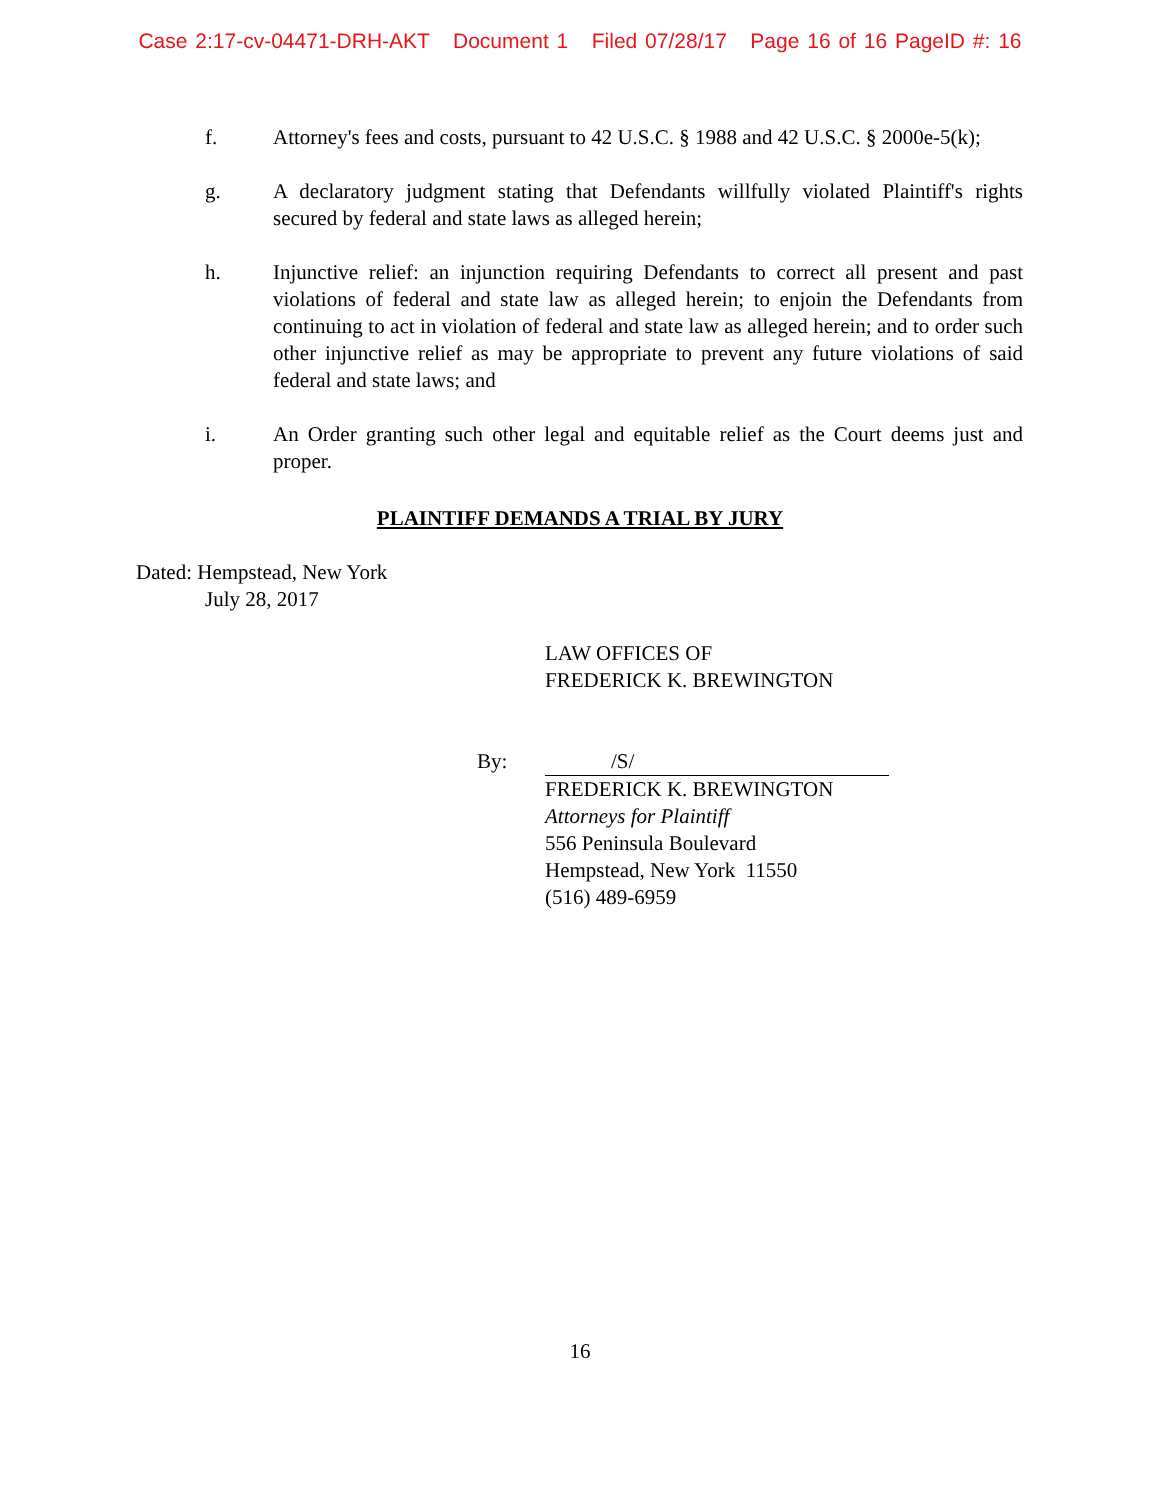Case 2:17-cv-04471-DRH-AKT Document 1 Filed 07/28/17 Page 16 of 16 PageID #: 16
f. Attorney's fees and costs, pursuant to 42 U.S.C. § 1988 and 42 U.S.C. § 2000e-5(k);
g. A declaratory judgment stating that Defendants willfully violated Plaintiff's rights secured by federal and state laws as alleged herein;
h. Injunctive relief: an injunction requiring Defendants to correct all present and past violations of federal and state law as alleged herein; to enjoin the Defendants from continuing to act in violation of federal and state law as alleged herein; and to order such other injunctive relief as may be appropriate to prevent any future violations of said federal and state laws; and
i. An Order granting such other legal and equitable relief as the Court deems just and proper.
PLAINTIFF DEMANDS A TRIAL BY JURY
Dated: Hempstead, New York
July 28, 2017
LAW OFFICES OF
FREDERICK K. BREWINGTON
By: /S/
FREDERICK K. BREWINGTON
Attorneys for Plaintiff
556 Peninsula Boulevard
Hempstead, New York 11550
(516) 489-6959
16